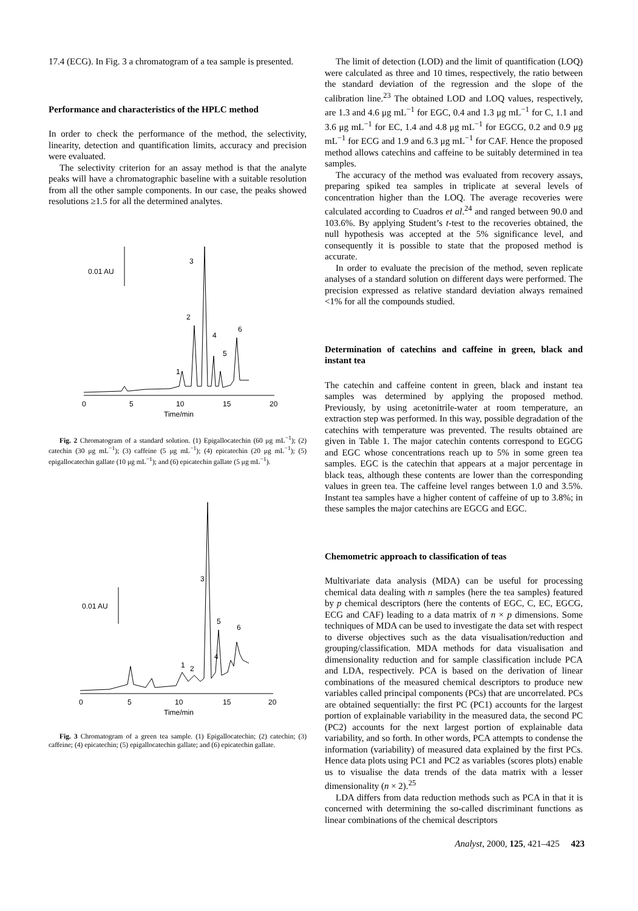17.4 (ECG). In Fig. 3 a chromatogram of a tea sample is presented.
Performance and characteristics of the HPLC method
In order to check the performance of the method, the selectivity, linearity, detection and quantification limits, accuracy and precision were evaluated.
The selectivity criterion for an assay method is that the analyte peaks will have a chromatographic baseline with a suitable resolution from all the other sample components. In our case, the peaks showed resolutions ≥1.5 for all the determined analytes.
0.01 AU
0
5
10
15
20
Time/min
3
2
4
6
5
1
Fig. 2 Chromatogram of a standard solution. (1) Epigallocatechin (60 μg mL<sup>−1</sup>); (2) catechin (30 μg mL<sup>−1</sup>); (3) caffeine (5 μg mL<sup>−1</sup>); (4) epicatechin (20 μg mL<sup>−1</sup>); (5) epigallocatechin gallate (10 μg mL<sup>−1</sup>); and (6) epicatechin gallate (5 μg mL<sup>−1</sup>).
0.01 AU
0
5
10
15
20
Time/min
3
5
6
4
1
2
Fig. 3 Chromatogram of a green tea sample. (1) Epigallocatechin; (2) catechin; (3) caffeine; (4) epicatechin; (5) epigallocatechin gallate; and (6) epicatechin gallate.
The limit of detection (LOD) and the limit of quantification (LOQ) were calculated as three and 10 times, respectively, the ratio between the standard deviation of the regression and the slope of the calibration line.<sup>23</sup> The obtained LOD and LOQ values, respectively, are 1.3 and 4.6 μg mL<sup>−1</sup> for EGC, 0.4 and 1.3 μg mL<sup>−1</sup> for C, 1.1 and 3.6 μg mL<sup>−1</sup> for EC, 1.4 and 4.8 μg mL<sup>−1</sup> for EGCG, 0.2 and 0.9 μg mL<sup>−1</sup> for ECG and 1.9 and 6.3 μg mL<sup>−1</sup> for CAF. Hence the proposed method allows catechins and caffeine to be suitably determined in tea samples.
The accuracy of the method was evaluated from recovery assays, preparing spiked tea samples in triplicate at several levels of concentration higher than the LOQ. The average recoveries were calculated according to Cuadros et al.<sup>24</sup> and ranged between 90.0 and 103.6%. By applying Student’s t-test to the recoveries obtained, the null hypothesis was accepted at the 5% significance level, and consequently it is possible to state that the proposed method is accurate.
In order to evaluate the precision of the method, seven replicate analyses of a standard solution on different days were performed. The precision expressed as relative standard deviation always remained <1% for all the compounds studied.
Determination of catechins and caffeine in green, black and instant tea
The catechin and caffeine content in green, black and instant tea samples was determined by applying the proposed method. Previously, by using acetonitrile-water at room temperature, an extraction step was performed. In this way, possible degradation of the catechins with temperature was prevented. The results obtained are given in Table 1. The major catechin contents correspond to EGCG and EGC whose concentrations reach up to 5% in some green tea samples. EGC is the catechin that appears at a major percentage in black teas, although these contents are lower than the corresponding values in green tea. The caffeine level ranges between 1.0 and 3.5%. Instant tea samples have a higher content of caffeine of up to 3.8%; in these samples the major catechins are EGCG and EGC.
Chemometric approach to classification of teas
Multivariate data analysis (MDA) can be useful for processing chemical data dealing with n samples (here the tea samples) featured by p chemical descriptors (here the contents of EGC, C, EC, EGCG, ECG and CAF) leading to a data matrix of n × p dimensions. Some techniques of MDA can be used to investigate the data set with respect to diverse objectives such as the data visualisation/reduction and grouping/classification. MDA methods for data visualisation and dimensionality reduction and for sample classification include PCA and LDA, respectively. PCA is based on the derivation of linear combinations of the measured chemical descriptors to produce new variables called principal components (PCs) that are uncorrelated. PCs are obtained sequentially: the first PC (PC1) accounts for the largest portion of explainable variability in the measured data, the second PC (PC2) accounts for the next largest portion of explainable data variability, and so forth. In other words, PCA attempts to condense the information (variability) of measured data explained by the first PCs. Hence data plots using PC1 and PC2 as variables (scores plots) enable us to visualise the data trends of the data matrix with a lesser dimensionality (n × 2).<sup>25</sup>
LDA differs from data reduction methods such as PCA in that it is concerned with determining the so-called discriminant functions as linear combinations of the chemical descriptors
Analyst, 2000, 125, 421–425 423